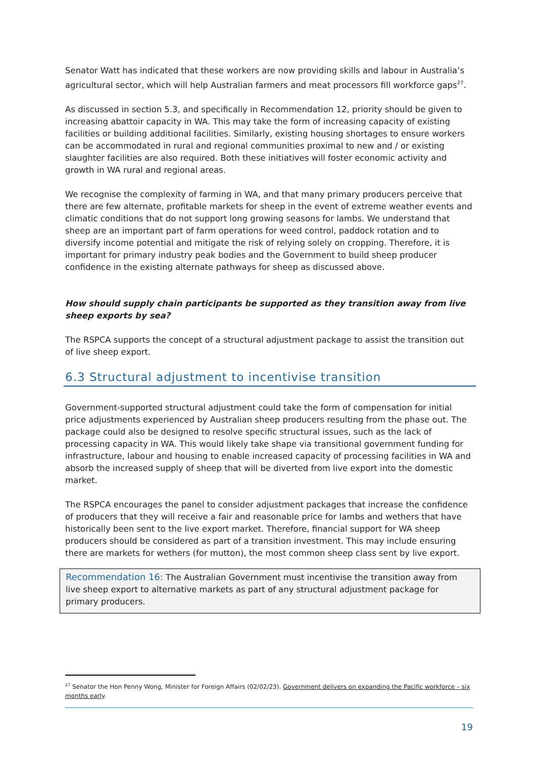Senator Watt has indicated that these workers are now providing skills and labour in Australia’s agricultural sector, which will help Australian farmers and meat processors fill workforce gaps<sup>27</sup>.
As discussed in section 5.3, and specifically in Recommendation 12, priority should be given to increasing abattoir capacity in WA. This may take the form of increasing capacity of existing facilities or building additional facilities. Similarly, existing housing shortages to ensure workers can be accommodated in rural and regional communities proximal to new and / or existing slaughter facilities are also required. Both these initiatives will foster economic activity and growth in WA rural and regional areas.
We recognise the complexity of farming in WA, and that many primary producers perceive that there are few alternate, profitable markets for sheep in the event of extreme weather events and climatic conditions that do not support long growing seasons for lambs. We understand that sheep are an important part of farm operations for weed control, paddock rotation and to diversify income potential and mitigate the risk of relying solely on cropping. Therefore, it is important for primary industry peak bodies and the Government to build sheep producer confidence in the existing alternate pathways for sheep as discussed above.
How should supply chain participants be supported as they transition away from live sheep exports by sea?
The RSPCA supports the concept of a structural adjustment package to assist the transition out of live sheep export.
6.3 Structural adjustment to incentivise transition
Government-supported structural adjustment could take the form of compensation for initial price adjustments experienced by Australian sheep producers resulting from the phase out. The package could also be designed to resolve specific structural issues, such as the lack of processing capacity in WA. This would likely take shape via transitional government funding for infrastructure, labour and housing to enable increased capacity of processing facilities in WA and absorb the increased supply of sheep that will be diverted from live export into the domestic market.
The RSPCA encourages the panel to consider adjustment packages that increase the confidence of producers that they will receive a fair and reasonable price for lambs and wethers that have historically been sent to the live export market. Therefore, financial support for WA sheep producers should be considered as part of a transition investment. This may include ensuring there are markets for wethers (for mutton), the most common sheep class sent by live export.
Recommendation 16: The Australian Government must incentivise the transition away from live sheep export to alternative markets as part of any structural adjustment package for primary producers.
<sup>27</sup> Senator the Hon Penny Wong, Minister for Foreign Affairs (02/02/23). Government delivers on expanding the Pacific workforce – six months early.
19